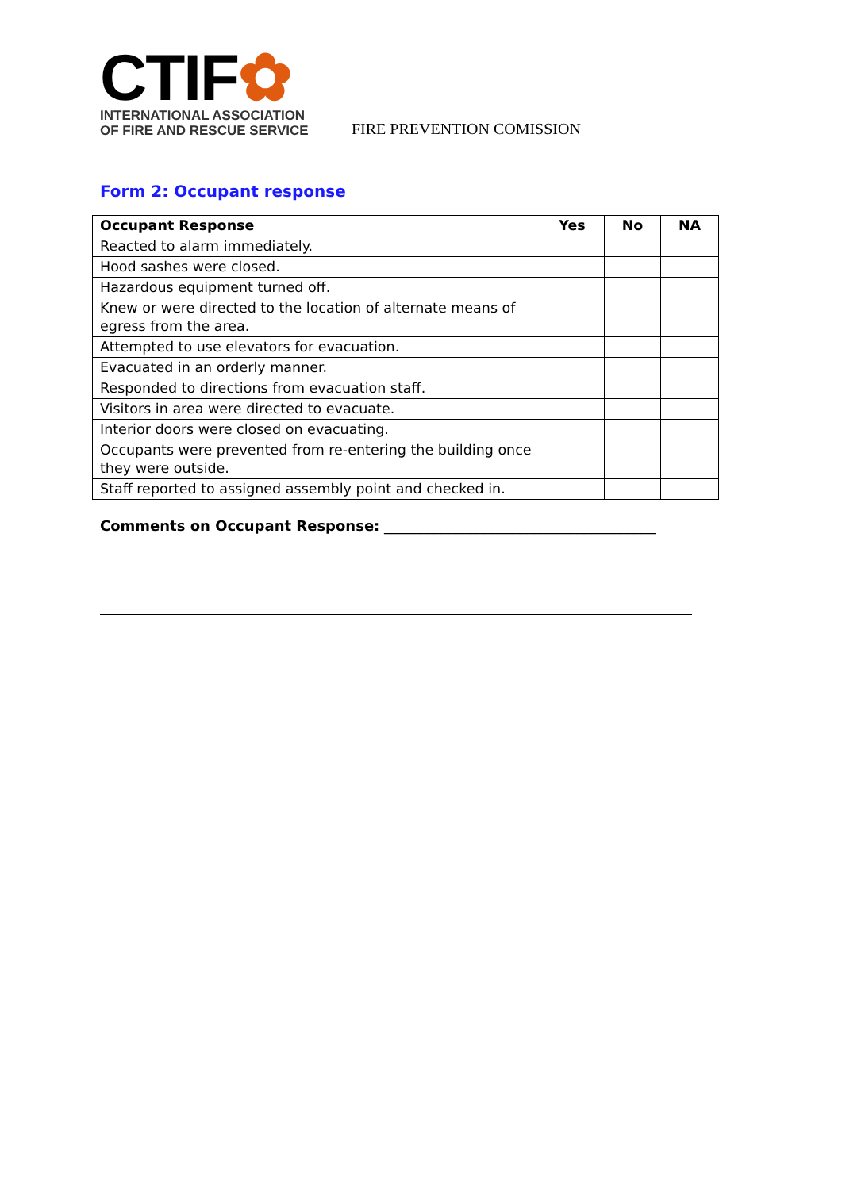CTIF✿
INTERNATIONAL ASSOCIATION
OF FIRE AND RESCUE SERVICE
FIRE PREVENTION COMISSION
Form 2: Occupant response
| Occupant Response | Yes | No | NA |
| --- | --- | --- | --- |
| Reacted to alarm immediately. | | | |
| Hood sashes were closed. | | | |
| Hazardous equipment turned off. | | | |
| Knew or were directed to the location of alternate means of egress from the area. | | | |
| Attempted to use elevators for evacuation. | | | |
| Evacuated in an orderly manner. | | | |
| Responded to directions from evacuation staff. | | | |
| Visitors in area were directed to evacuate. | | | |
| Interior doors were closed on evacuating. | | | |
| Occupants were prevented from re-entering the building once they were outside. | | | |
| Staff reported to assigned assembly point and checked in. | | | |
Comments on Occupant Response: ______________________________________